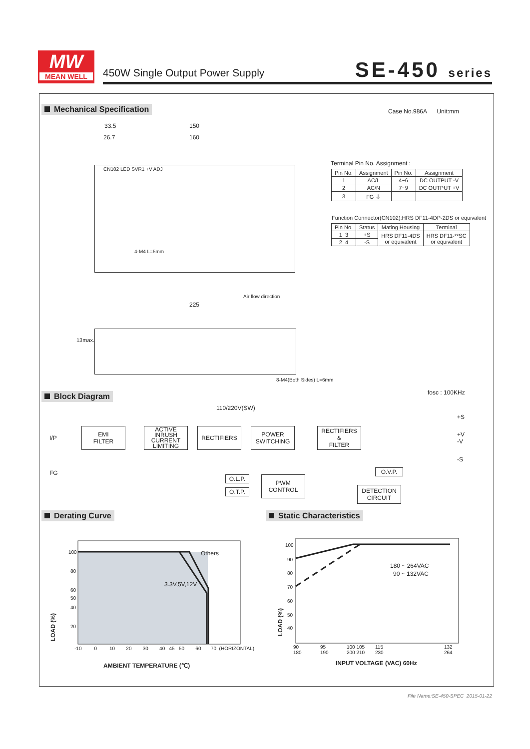MW
MEAN WELL
450W Single Output Power Supply
SE-450 series
Mechanical Specification Case No.986A Unit:mm
33.5 150
26.7 160
CN102 LED SVR1 +V ADJ
4-M4 L=5mm
225
Air flow direction
13max.
8-M4(Both Sides) L=6mm
Terminal Pin No. Assignment :
| Pin No. | Assignment | Pin No. | Assignment |
| --- | --- | --- | --- |
| 1 | AC/L | 4~6 | DC OUTPUT -V |
| 2 | AC/N | 7~9 | DC OUTPUT +V |
| 3 | FG ⏚ | | |
Function Connector(CN102):HRS DF11-4DP-2DS or equivalent
| Pin No. | Status | Mating Housing | Terminal |
| --- | --- | --- | --- |
| 1 3 | +S | HRS DF11-4DS or equivalent | HRS DF11-**SC or equivalent |
| 2 4 | -S | | |
Block Diagram fosc : 100KHz
110/220V(SW)
I/P
FG
EMI
FILTER
ACTIVE
INRUSH
CURRENT
LIMITING
RECTIFIERS
POWER
SWITCHING
RECTIFIERS
&
FILTER
+S
+V
-V
-S
O.L.P.
O.T.P.
PWM
CONTROL
O.V.P.
DETECTION
CIRCUIT
Derating Curve Static Characteristics
100
80
60
50
40
20
Others
3.3V,5V,12V
LOAD (%)
-10 0 10 20 30 40 45 50 60 70 (HORIZONTAL)
AMBIENT TEMPERATURE (℃)
100
90
80
70
60
50
40
180 ~ 264VAC
90 ~ 132VAC
LOAD (%)
90
180
95
190
100 105
200 210
115
230
132
264
INPUT VOLTAGE (VAC) 60Hz
File Name:SE-450-SPEC 2015-01-22